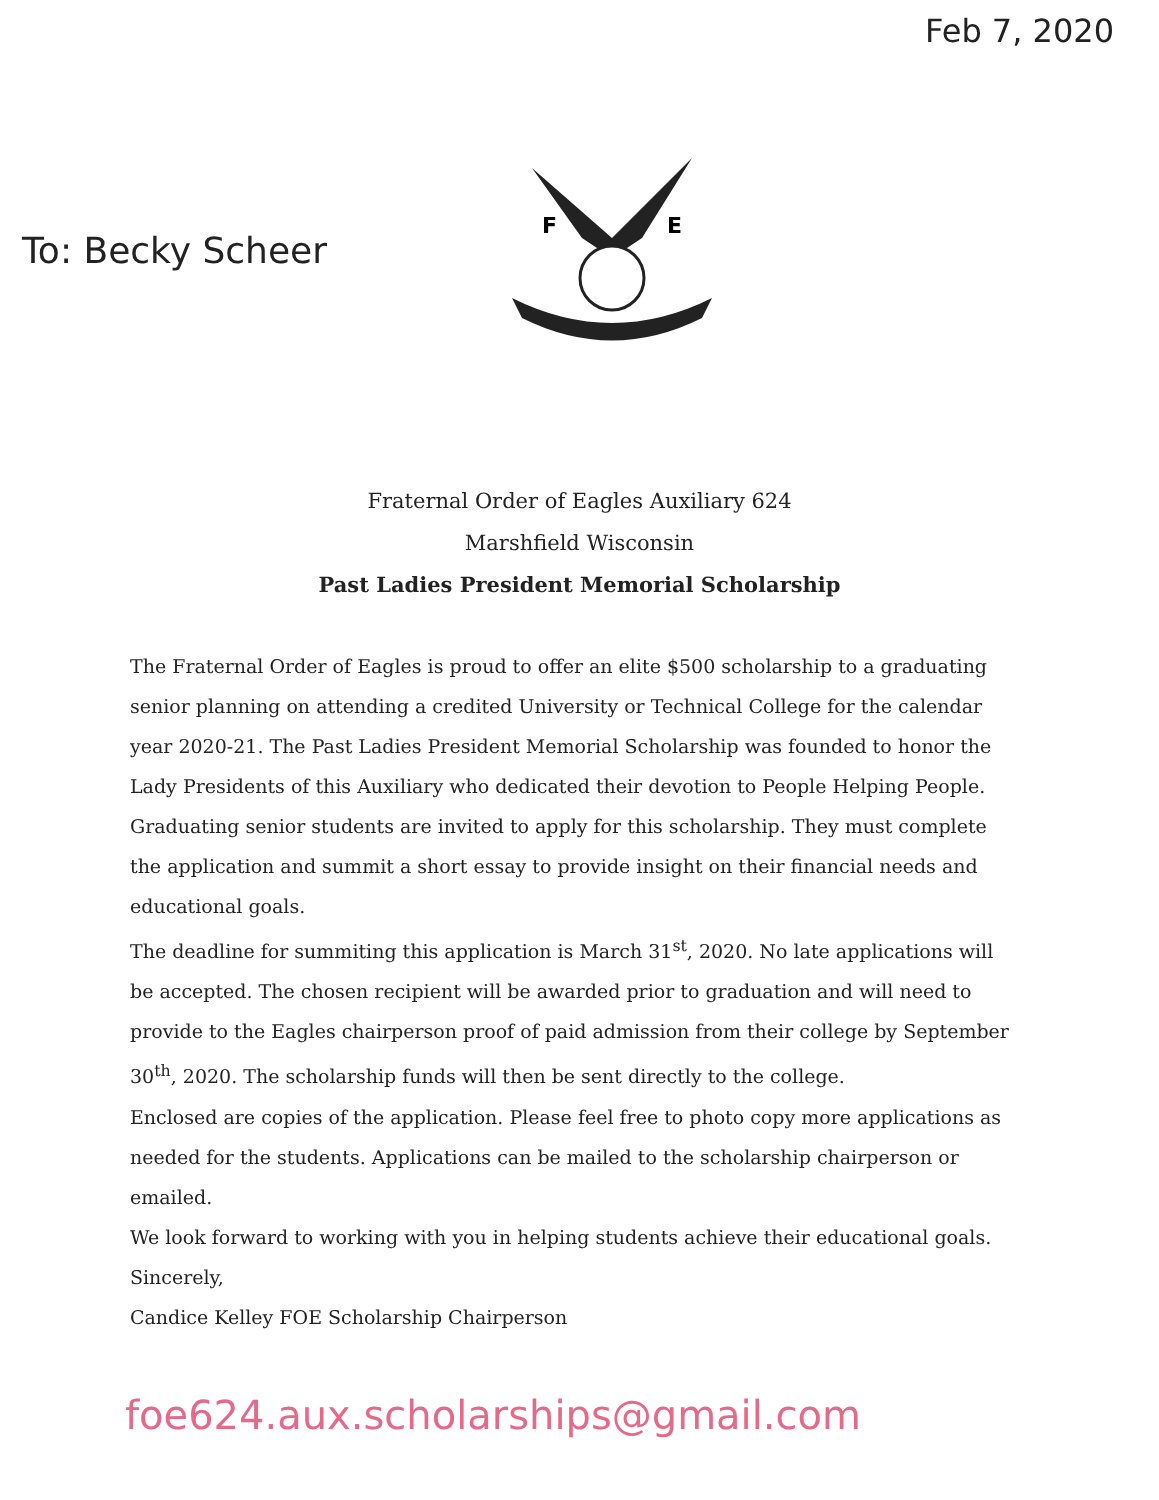Feb 7, 2020
To: Becky Scheer
F
E
Fraternal Order of Eagles Auxiliary 624
Marshfield Wisconsin
Past Ladies President Memorial Scholarship
The Fraternal Order of Eagles is proud to offer an elite $500 scholarship to a graduating senior planning on attending a credited University or Technical College for the calendar year 2020-21. The Past Ladies President Memorial Scholarship was founded to honor the Lady Presidents of this Auxiliary who dedicated their devotion to People Helping People.
Graduating senior students are invited to apply for this scholarship. They must complete the application and summit a short essay to provide insight on their financial needs and educational goals.
The deadline for summiting this application is March 31<sup>st</sup>, 2020. No late applications will be accepted. The chosen recipient will be awarded prior to graduation and will need to provide to the Eagles chairperson proof of paid admission from their college by September 30<sup>th</sup>, 2020. The scholarship funds will then be sent directly to the college.
Enclosed are copies of the application. Please feel free to photo copy more applications as needed for the students. Applications can be mailed to the scholarship chairperson or emailed.
We look forward to working with you in helping students achieve their educational goals.
Sincerely,
Candice Kelley FOE Scholarship Chairperson
foe624.aux.scholarships@gmail.com